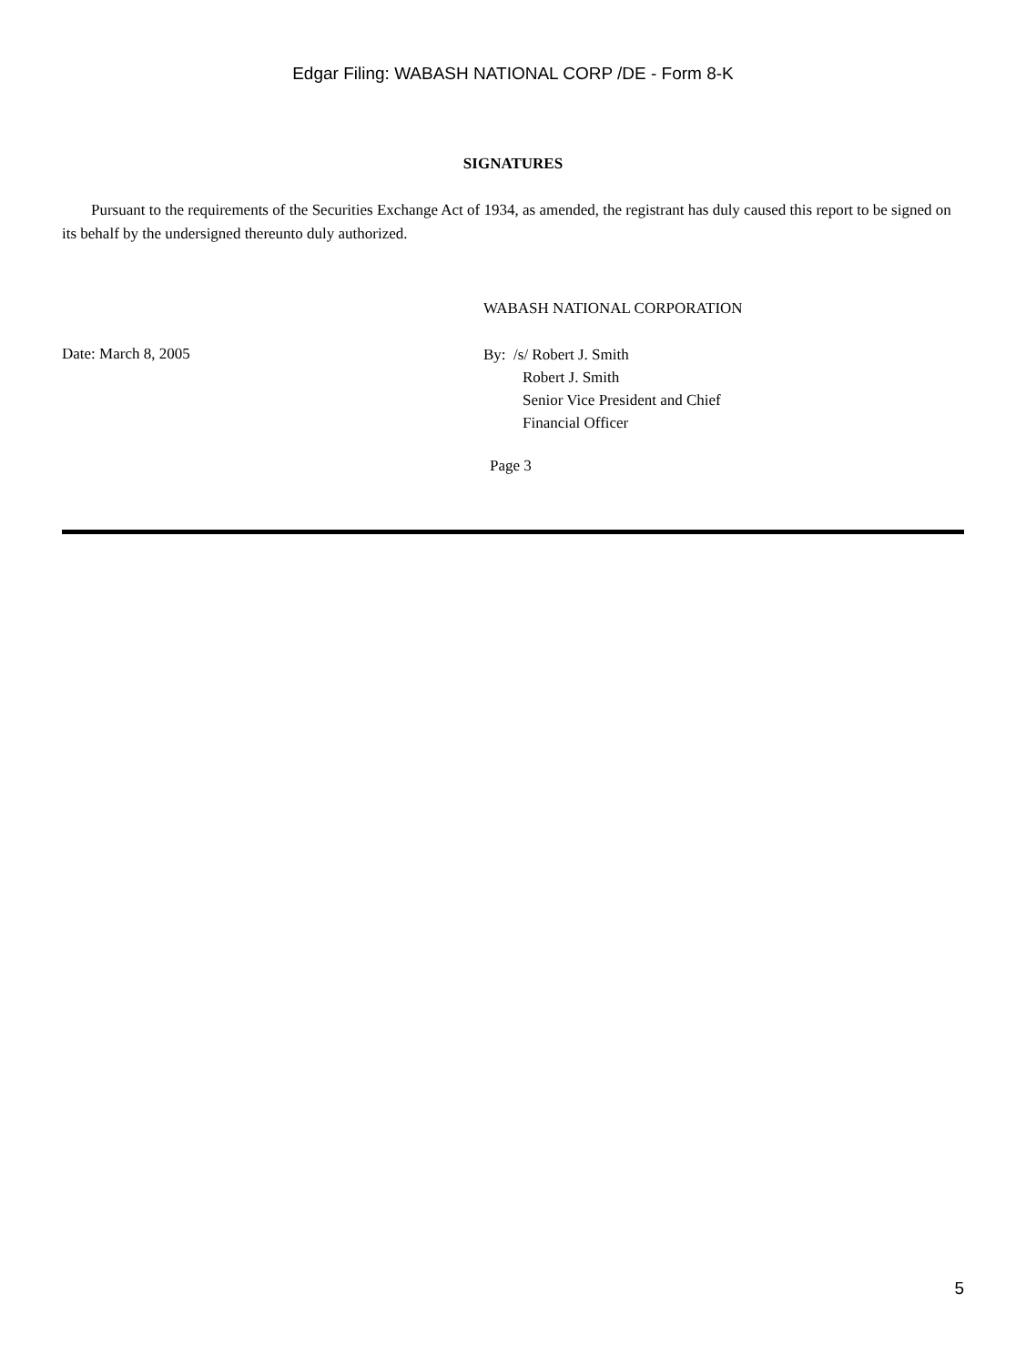Edgar Filing: WABASH NATIONAL CORP /DE - Form 8-K
SIGNATURES
Pursuant to the requirements of the Securities Exchange Act of 1934, as amended, the registrant has duly caused this report to be signed on its behalf by the undersigned thereunto duly authorized.
Date: March 8, 2005
WABASH NATIONAL CORPORATION
By: /s/ Robert J. Smith
Robert J. Smith
Senior Vice President and Chief
Financial Officer
Page 3
5